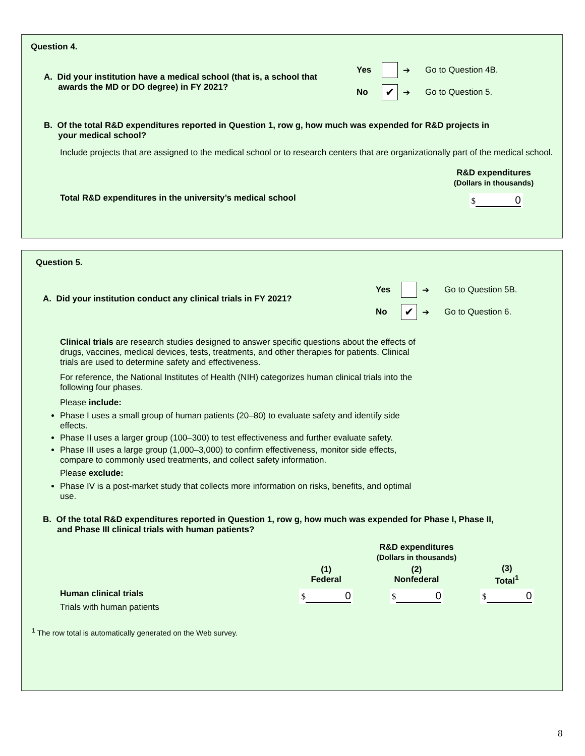Question 4.
A. Did your institution have a medical school (that is, a school that
awards the MD or DO degree) in FY 2021?
Yes ➔ Go to Question 4B.
No ✔ ➔ Go to Question 5.
B. Of the total R&D expenditures reported in Question 1, row g, how much was expended for R&D projects in
your medical school?
Include projects that are assigned to the medical school or to research centers that are organizationally part of the medical school.
R&D expenditures
(Dollars in thousands)
Total R&D expenditures in the university’s medical school $ 0
Question 5.
A. Did your institution conduct any clinical trials in FY 2021?
Yes ➔ Go to Question 5B.
No ✔ ➔ Go to Question 6.
Clinical trials are research studies designed to answer specific questions about the effects of drugs, vaccines, medical devices, tests, treatments, and other therapies for patients. Clinical trials are used to determine safety and effectiveness.
For reference, the National Institutes of Health (NIH) categorizes human clinical trials into the following four phases.
Please include:
Phase I uses a small group of human patients (20–80) to evaluate safety and identify side effects.
Phase II uses a larger group (100–300) to test effectiveness and further evaluate safety.
Phase III uses a large group (1,000–3,000) to confirm effectiveness, monitor side effects, compare to commonly used treatments, and collect safety information.
Please exclude:
Phase IV is a post-market study that collects more information on risks, benefits, and optimal use.
B. Of the total R&D expenditures reported in Question 1, row g, how much was expended for Phase I, Phase II,
and Phase III clinical trials with human patients?
| | R&D expenditures (Dollars in thousands) | | |
| --- | --- | --- | --- |
| | (1) Federal | (2) Nonfederal | (3) Total<sup>1</sup> |
| Human clinical trials Trials with human patients | $ 0 | $ 0 | $ 0 |
<sup>1</sup> The row total is automatically generated on the Web survey.
8